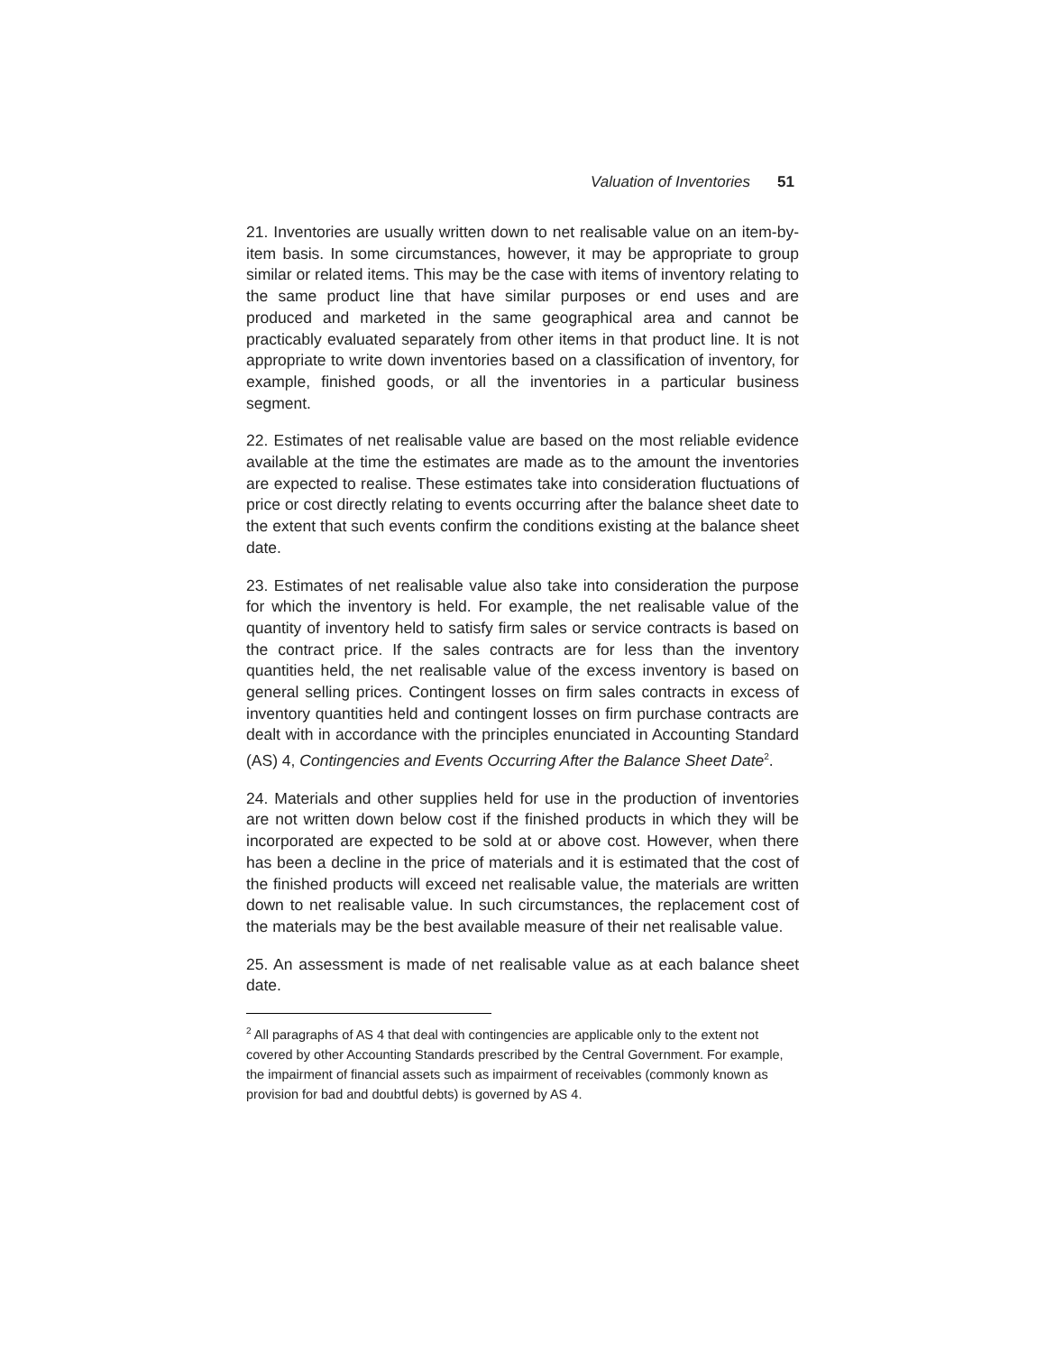Valuation of Inventories 51
21. Inventories are usually written down to net realisable value on an item-by-item basis. In some circumstances, however, it may be appropriate to group similar or related items. This may be the case with items of inventory relating to the same product line that have similar purposes or end uses and are produced and marketed in the same geographical area and cannot be practicably evaluated separately from other items in that product line. It is not appropriate to write down inventories based on a classification of inventory, for example, finished goods, or all the inventories in a particular business segment.
22. Estimates of net realisable value are based on the most reliable evidence available at the time the estimates are made as to the amount the inventories are expected to realise. These estimates take into consideration fluctuations of price or cost directly relating to events occurring after the balance sheet date to the extent that such events confirm the conditions existing at the balance sheet date.
23. Estimates of net realisable value also take into consideration the purpose for which the inventory is held. For example, the net realisable value of the quantity of inventory held to satisfy firm sales or service contracts is based on the contract price. If the sales contracts are for less than the inventory quantities held, the net realisable value of the excess inventory is based on general selling prices. Contingent losses on firm sales contracts in excess of inventory quantities held and contingent losses on firm purchase contracts are dealt with in accordance with the principles enunciated in Accounting Standard (AS) 4, Contingencies and Events Occurring After the Balance Sheet Date<sup>2</sup>.
24. Materials and other supplies held for use in the production of inventories are not written down below cost if the finished products in which they will be incorporated are expected to be sold at or above cost. However, when there has been a decline in the price of materials and it is estimated that the cost of the finished products will exceed net realisable value, the materials are written down to net realisable value. In such circumstances, the replacement cost of the materials may be the best available measure of their net realisable value.
25. An assessment is made of net realisable value as at each balance sheet date.
<sup>2</sup> All paragraphs of AS 4 that deal with contingencies are applicable only to the extent not covered by other Accounting Standards prescribed by the Central Government. For example, the impairment of financial assets such as impairment of receivables (commonly known as provision for bad and doubtful debts) is governed by AS 4.